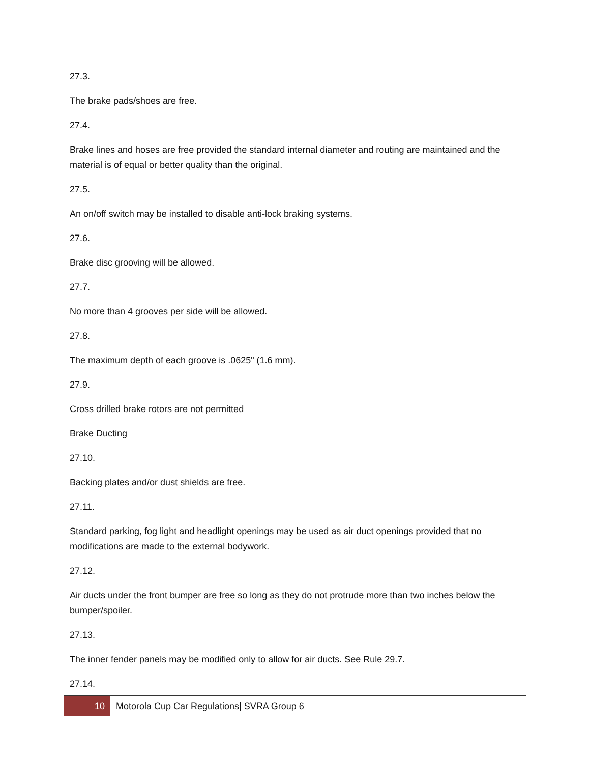27.3.
The brake pads/shoes are free.
27.4.
Brake lines and hoses are free provided the standard internal diameter and routing are maintained and the material is of equal or better quality than the original.
27.5.
An on/off switch may be installed to disable anti-lock braking systems.
27.6.
Brake disc grooving will be allowed.
27.7.
No more than 4 grooves per side will be allowed.
27.8.
The maximum depth of each groove is .0625" (1.6 mm).
27.9.
Cross drilled brake rotors are not permitted
Brake Ducting
27.10.
Backing plates and/or dust shields are free.
27.11.
Standard parking, fog light and headlight openings may be used as air duct openings provided that no modifications are made to the external bodywork.
27.12.
Air ducts under the front bumper are free so long as they do not protrude more than two inches below the bumper/spoiler.
27.13.
The inner fender panels may be modified only to allow for air ducts. See Rule 29.7.
27.14.
10
Motorola Cup Car Regulations| SVRA Group 6